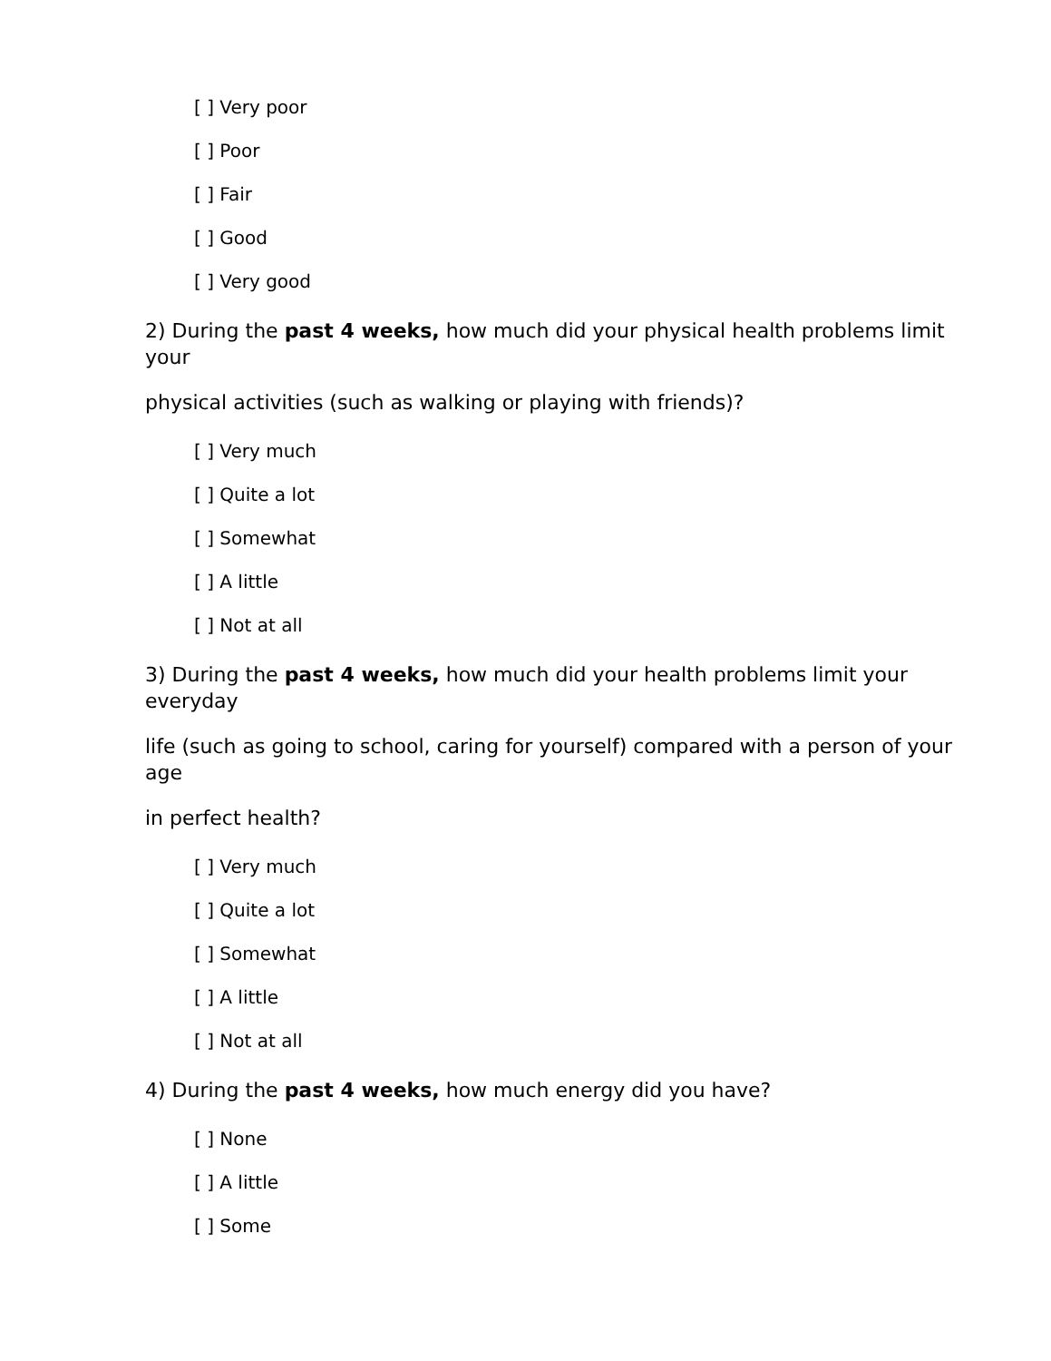[ ] Very poor
[ ] Poor
[ ] Fair
[ ] Good
[ ] Very good
2) During the past 4 weeks, how much did your physical health problems limit your
physical activities (such as walking or playing with friends)?
[ ] Very much
[ ] Quite a lot
[ ] Somewhat
[ ] A little
[ ] Not at all
3) During the past 4 weeks, how much did your health problems limit your everyday
life (such as going to school, caring for yourself) compared with a person of your age
in perfect health?
[ ] Very much
[ ] Quite a lot
[ ] Somewhat
[ ] A little
[ ] Not at all
4) During the past 4 weeks, how much energy did you have?
[ ] None
[ ] A little
[ ] Some